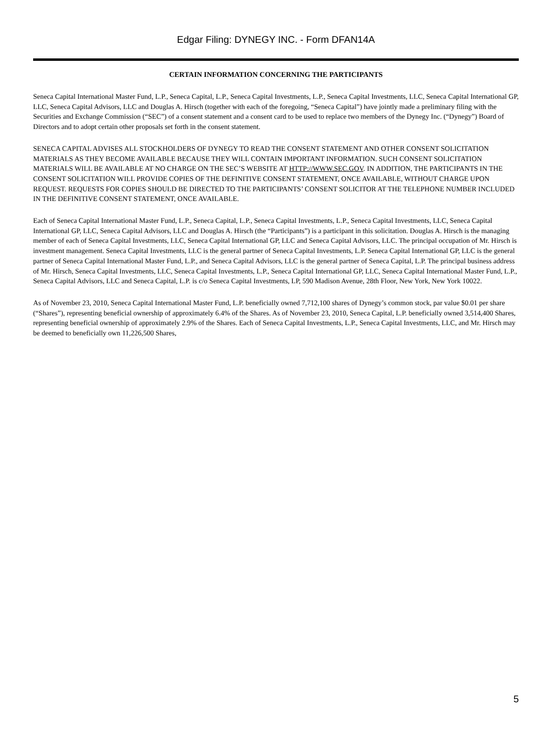Edgar Filing: DYNEGY INC. - Form DFAN14A
CERTAIN INFORMATION CONCERNING THE PARTICIPANTS
Seneca Capital International Master Fund, L.P., Seneca Capital, L.P., Seneca Capital Investments, L.P., Seneca Capital Investments, LLC, Seneca Capital International GP, LLC, Seneca Capital Advisors, LLC and Douglas A. Hirsch (together with each of the foregoing, “Seneca Capital”) have jointly made a preliminary filing with the Securities and Exchange Commission (“SEC”) of a consent statement and a consent card to be used to replace two members of the Dynegy Inc. (“Dynegy”) Board of Directors and to adopt certain other proposals set forth in the consent statement.
SENECA CAPITAL ADVISES ALL STOCKHOLDERS OF DYNEGY TO READ THE CONSENT STATEMENT AND OTHER CONSENT SOLICITATION MATERIALS AS THEY BECOME AVAILABLE BECAUSE THEY WILL CONTAIN IMPORTANT INFORMATION. SUCH CONSENT SOLICITATION MATERIALS WILL BE AVAILABLE AT NO CHARGE ON THE SEC’S WEBSITE AT HTTP://WWW.SEC.GOV. IN ADDITION, THE PARTICIPANTS IN THE CONSENT SOLICITATION WILL PROVIDE COPIES OF THE DEFINITIVE CONSENT STATEMENT, ONCE AVAILABLE, WITHOUT CHARGE UPON REQUEST. REQUESTS FOR COPIES SHOULD BE DIRECTED TO THE PARTICIPANTS’ CONSENT SOLICITOR AT THE TELEPHONE NUMBER INCLUDED IN THE DEFINITIVE CONSENT STATEMENT, ONCE AVAILABLE.
Each of Seneca Capital International Master Fund, L.P., Seneca Capital, L.P., Seneca Capital Investments, L.P., Seneca Capital Investments, LLC, Seneca Capital International GP, LLC, Seneca Capital Advisors, LLC and Douglas A. Hirsch (the “Participants”) is a participant in this solicitation. Douglas A. Hirsch is the managing member of each of Seneca Capital Investments, LLC, Seneca Capital International GP, LLC and Seneca Capital Advisors, LLC. The principal occupation of Mr. Hirsch is investment management. Seneca Capital Investments, LLC is the general partner of Seneca Capital Investments, L.P. Seneca Capital International GP, LLC is the general partner of Seneca Capital International Master Fund, L.P., and Seneca Capital Advisors, LLC is the general partner of Seneca Capital, L.P. The principal business address of Mr. Hirsch, Seneca Capital Investments, LLC, Seneca Capital Investments, L.P., Seneca Capital International GP, LLC, Seneca Capital International Master Fund, L.P., Seneca Capital Advisors, LLC and Seneca Capital, L.P. is c/o Seneca Capital Investments, LP, 590 Madison Avenue, 28th Floor, New York, New York 10022.
As of November 23, 2010, Seneca Capital International Master Fund, L.P. beneficially owned 7,712,100 shares of Dynegy’s common stock, par value $0.01 per share (“Shares”), representing beneficial ownership of approximately 6.4% of the Shares. As of November 23, 2010, Seneca Capital, L.P. beneficially owned 3,514,400 Shares, representing beneficial ownership of approximately 2.9% of the Shares. Each of Seneca Capital Investments, L.P., Seneca Capital Investments, LLC, and Mr. Hirsch may be deemed to beneficially own 11,226,500 Shares,
5